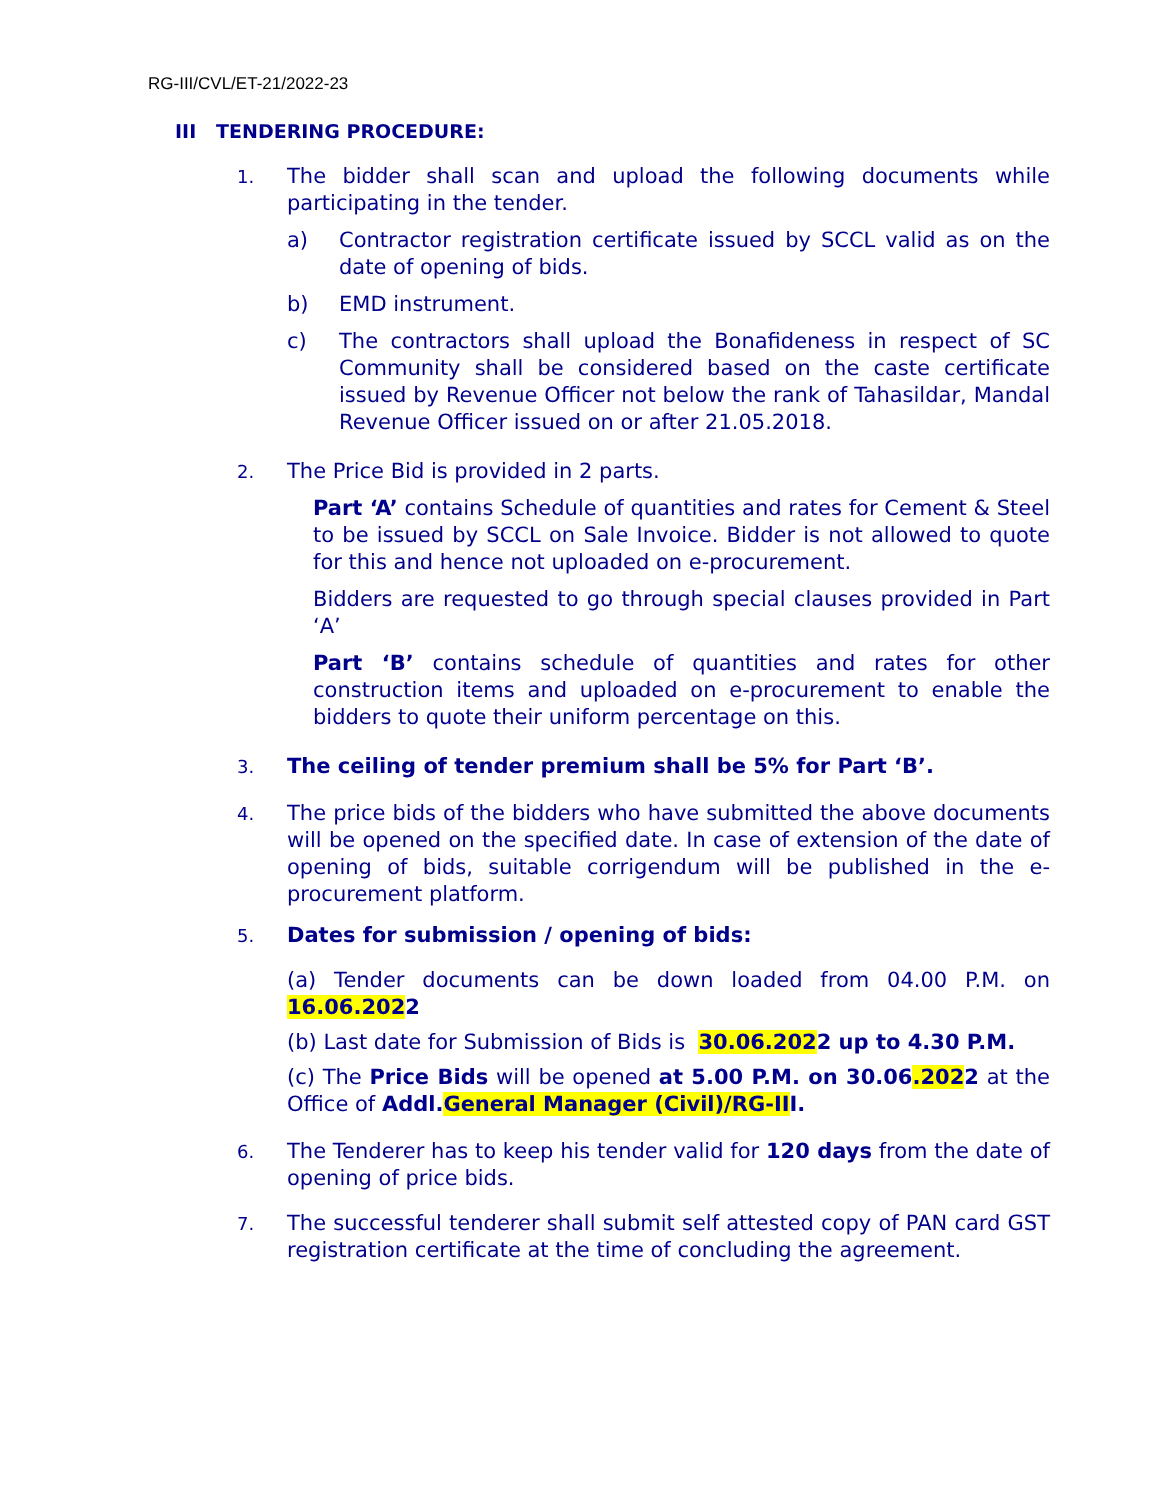RG-III/CVL/ET-21/2022-23
III TENDERING PROCEDURE:
1.
The bidder shall scan and upload the following documents while participating in the tender.
a) Contractor registration certificate issued by SCCL valid as on the date of opening of bids.
b) EMD instrument.
c) The contractors shall upload the Bonafideness in respect of SC Community shall be considered based on the caste certificate issued by Revenue Officer not below the rank of Tahasildar, Mandal Revenue Officer issued on or after 21.05.2018.
2.
The Price Bid is provided in 2 parts.
Part ‘A’ contains Schedule of quantities and rates for Cement & Steel to be issued by SCCL on Sale Invoice. Bidder is not allowed to quote for this and hence not uploaded on e-procurement.
Bidders are requested to go through special clauses provided in Part ‘A’
Part ‘B’ contains schedule of quantities and rates for other construction items and uploaded on e-procurement to enable the bidders to quote their uniform percentage on this.
3.
The ceiling of tender premium shall be 5% for Part ‘B’.
4.
The price bids of the bidders who have submitted the above documents will be opened on the specified date. In case of extension of the date of opening of bids, suitable corrigendum will be published in the e-procurement platform.
5.
Dates for submission / opening of bids:
(a) Tender documents can be down loaded from 04.00 P.M. on 16.06.2022
(b) Last date for Submission of Bids is 30.06.2022 up to 4.30 P.M.
(c) The Price Bids will be opened at 5.00 P.M. on 30.06.2022 at the Office of Addl.General Manager (Civil)/RG-III.
6.
The Tenderer has to keep his tender valid for 120 days from the date of opening of price bids.
7.
The successful tenderer shall submit self attested copy of PAN card GST registration certificate at the time of concluding the agreement.